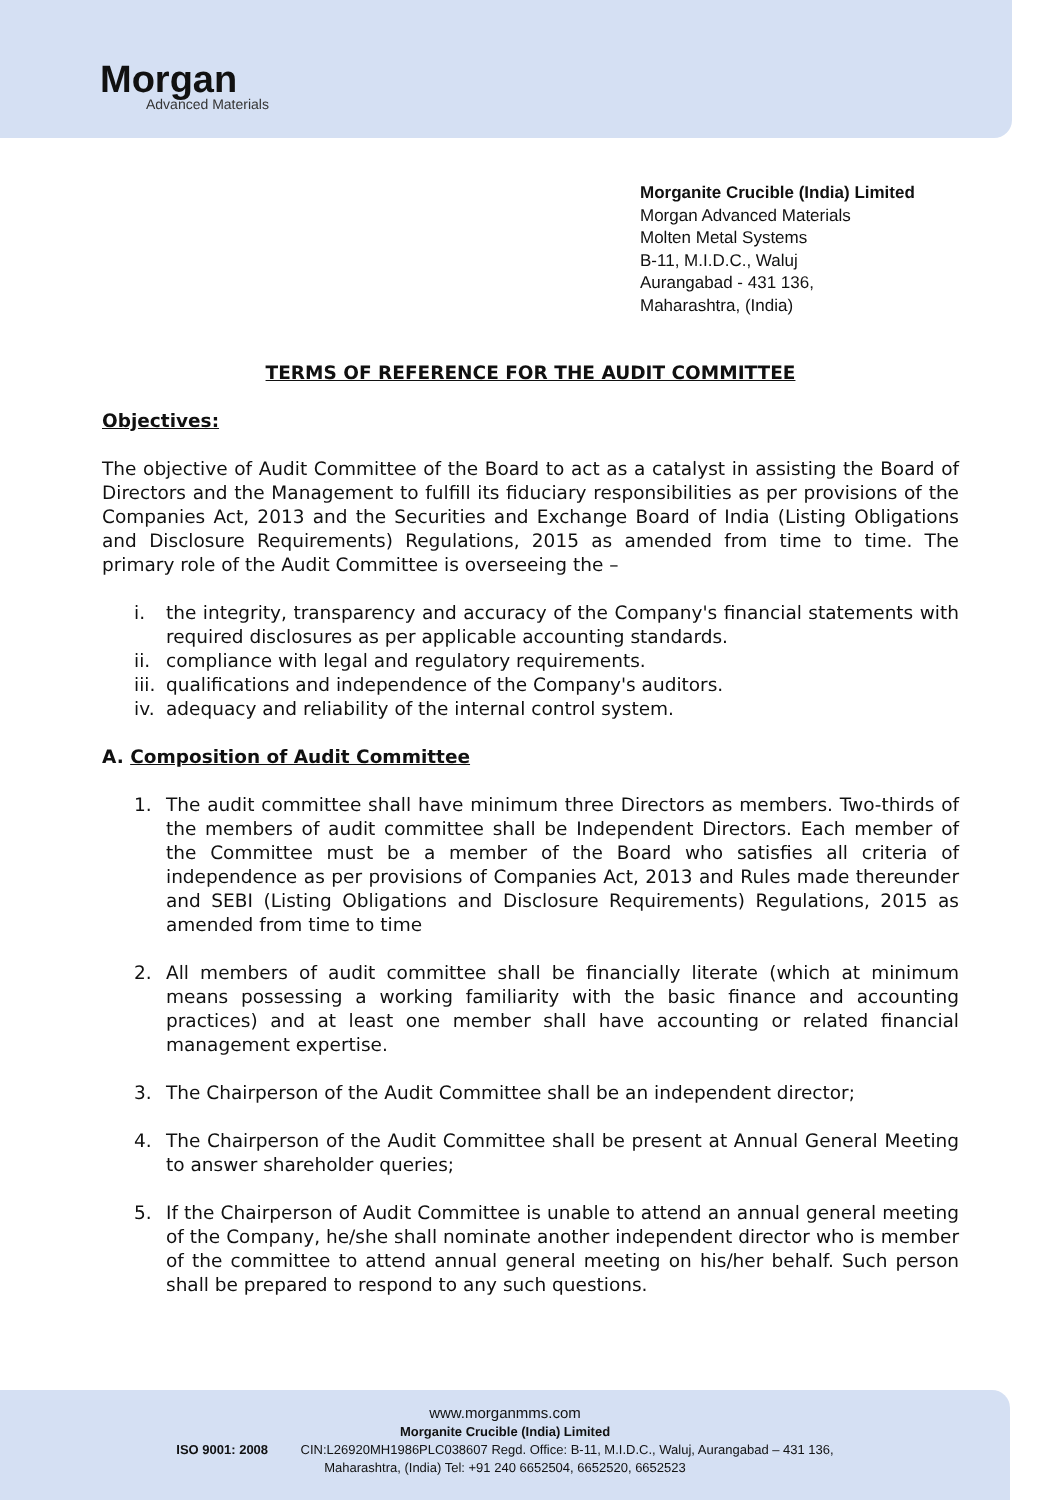Morgan
Advanced Materials
Morganite Crucible (India) Limited
Morgan Advanced Materials
Molten Metal Systems
B-11, M.I.D.C., Waluj
Aurangabad - 431 136,
Maharashtra, (India)
TERMS OF REFERENCE FOR THE AUDIT COMMITTEE
Objectives:
The objective of Audit Committee of the Board to act as a catalyst in assisting the Board of Directors and the Management to fulfill its fiduciary responsibilities as per provisions of the Companies Act, 2013 and the Securities and Exchange Board of India (Listing Obligations and Disclosure Requirements) Regulations, 2015 as amended from time to time. The primary role of the Audit Committee is overseeing the –
i. the integrity, transparency and accuracy of the Company's financial statements with required disclosures as per applicable accounting standards.
ii. compliance with legal and regulatory requirements.
iii. qualifications and independence of the Company's auditors.
iv. adequacy and reliability of the internal control system.
A. Composition of Audit Committee
1. The audit committee shall have minimum three Directors as members. Two-thirds of the members of audit committee shall be Independent Directors. Each member of the Committee must be a member of the Board who satisfies all criteria of independence as per provisions of Companies Act, 2013 and Rules made thereunder and SEBI (Listing Obligations and Disclosure Requirements) Regulations, 2015 as amended from time to time
2. All members of audit committee shall be financially literate (which at minimum means possessing a working familiarity with the basic finance and accounting practices) and at least one member shall have accounting or related financial management expertise.
3. The Chairperson of the Audit Committee shall be an independent director;
4. The Chairperson of the Audit Committee shall be present at Annual General Meeting to answer shareholder queries;
5. If the Chairperson of Audit Committee is unable to attend an annual general meeting of the Company, he/she shall nominate another independent director who is member of the committee to attend annual general meeting on his/her behalf. Such person shall be prepared to respond to any such questions.
www.morganmms.com
Morganite Crucible (India) Limited
ISO 9001: 2008 CIN:L26920MH1986PLC038607 Regd. Office: B-11, M.I.D.C., Waluj, Aurangabad – 431 136,
Maharashtra, (India) Tel: +91 240 6652504, 6652520, 6652523